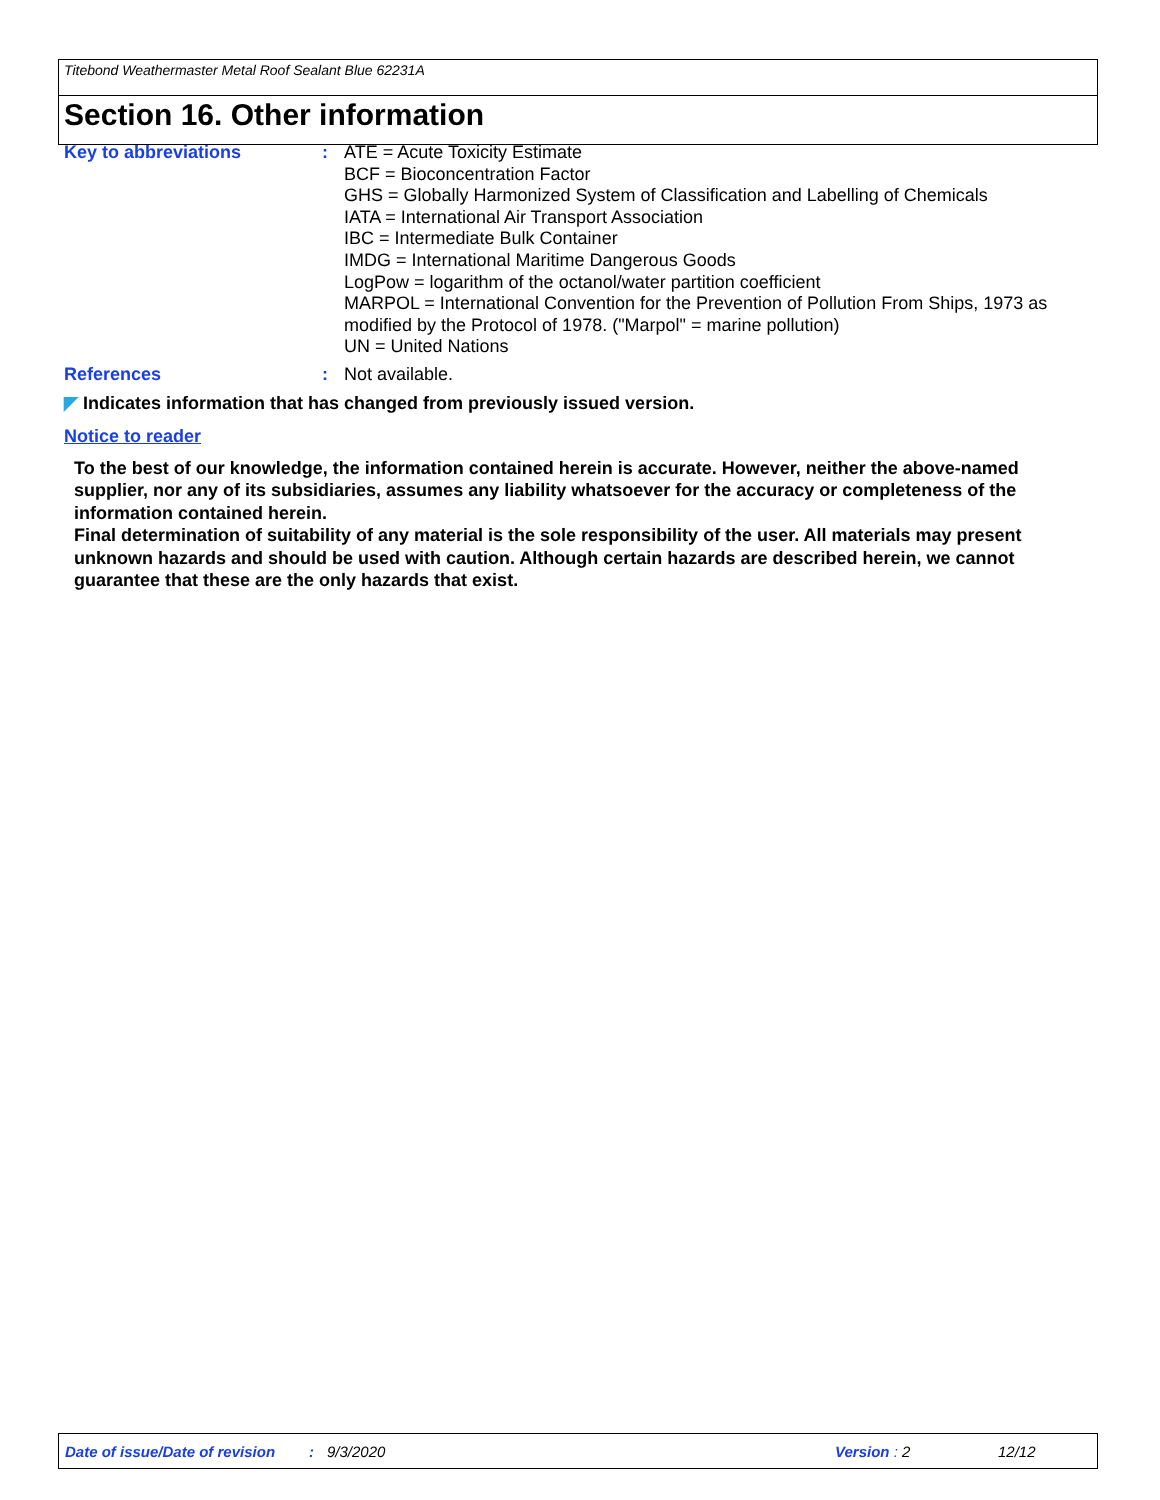Titebond Weathermaster Metal Roof Sealant Blue 62231A
Section 16. Other information
Key to abbreviations : ATE = Acute Toxicity Estimate
BCF = Bioconcentration Factor
GHS = Globally Harmonized System of Classification and Labelling of Chemicals
IATA = International Air Transport Association
IBC = Intermediate Bulk Container
IMDG = International Maritime Dangerous Goods
LogPow = logarithm of the octanol/water partition coefficient
MARPOL = International Convention for the Prevention of Pollution From Ships, 1973 as modified by the Protocol of 1978. ("Marpol" = marine pollution)
UN = United Nations
References : Not available.
◤ Indicates information that has changed from previously issued version.
Notice to reader
To the best of our knowledge, the information contained herein is accurate. However, neither the above-named supplier, nor any of its subsidiaries, assumes any liability whatsoever for the accuracy or completeness of the information contained herein.
Final determination of suitability of any material is the sole responsibility of the user. All materials may present unknown hazards and should be used with caution. Although certain hazards are described herein, we cannot guarantee that these are the only hazards that exist.
Date of issue/Date of revision: 9/3/2020 Version : 2 12/12